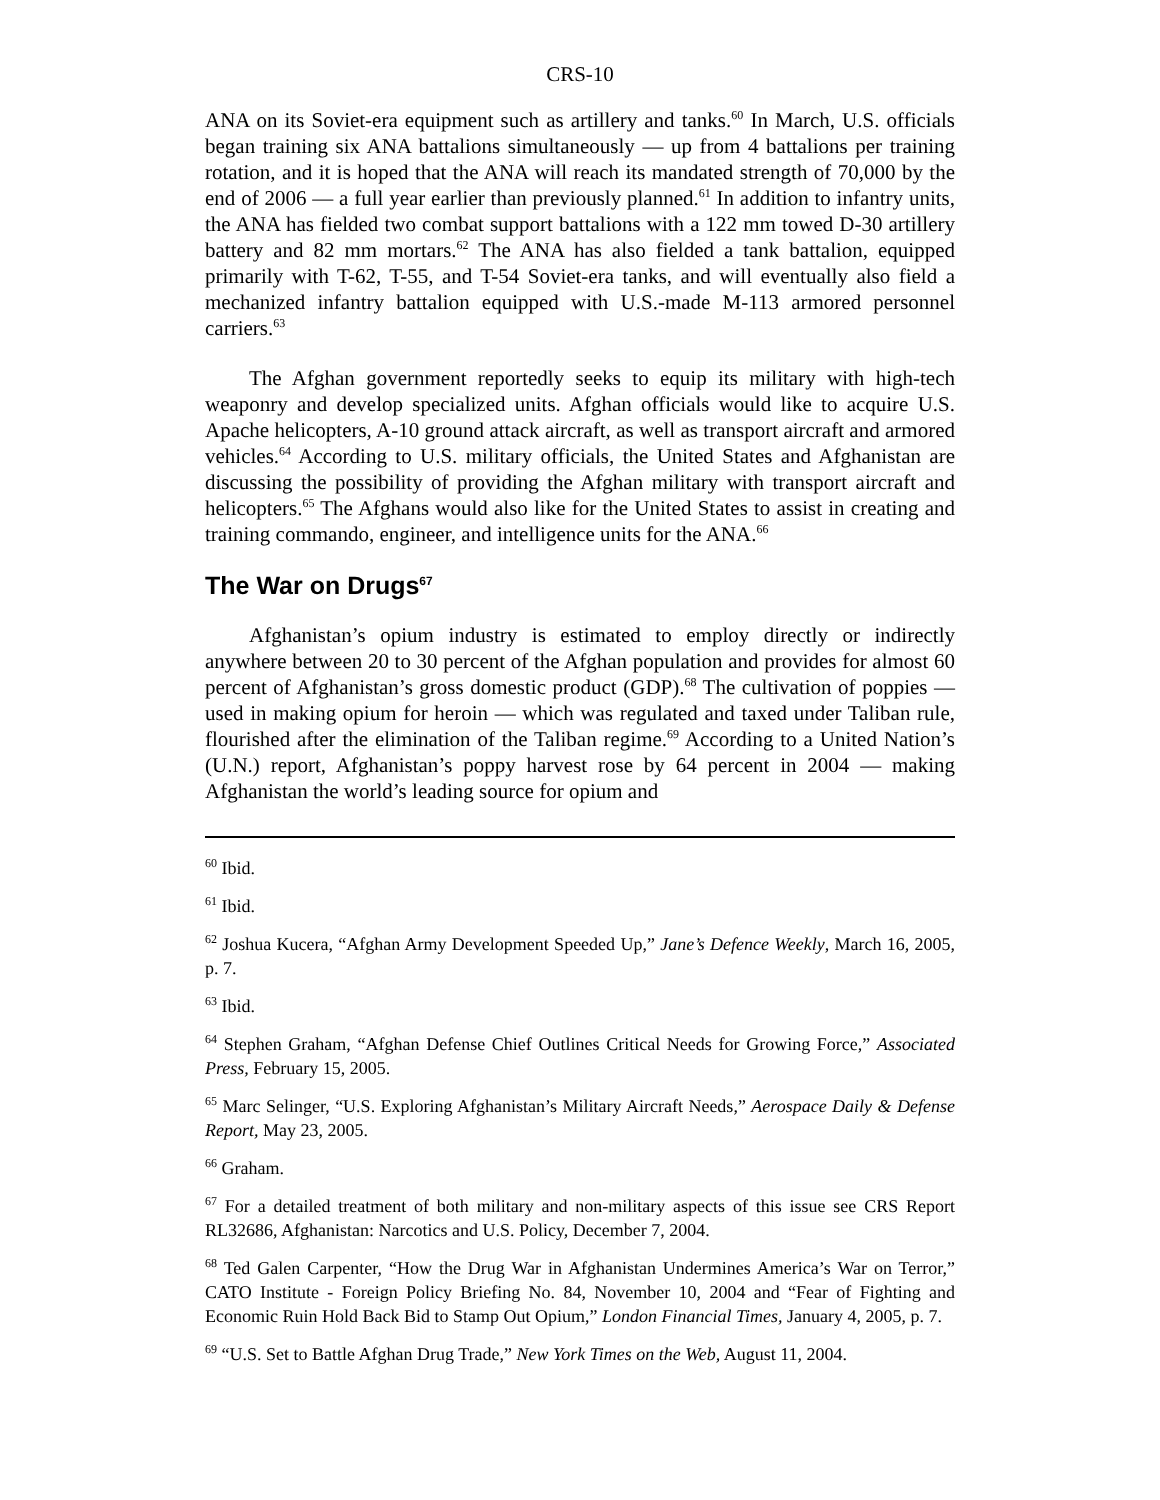CRS-10
ANA on its Soviet-era equipment such as artillery and tanks.<sup>60</sup> In March, U.S. officials began training six ANA battalions simultaneously — up from 4 battalions per training rotation, and it is hoped that the ANA will reach its mandated strength of 70,000 by the end of 2006 — a full year earlier than previously planned.<sup>61</sup> In addition to infantry units, the ANA has fielded two combat support battalions with a 122 mm towed D-30 artillery battery and 82 mm mortars.<sup>62</sup> The ANA has also fielded a tank battalion, equipped primarily with T-62, T-55, and T-54 Soviet-era tanks, and will eventually also field a mechanized infantry battalion equipped with U.S.-made M-113 armored personnel carriers.<sup>63</sup>
The Afghan government reportedly seeks to equip its military with high-tech weaponry and develop specialized units. Afghan officials would like to acquire U.S. Apache helicopters, A-10 ground attack aircraft, as well as transport aircraft and armored vehicles.<sup>64</sup> According to U.S. military officials, the United States and Afghanistan are discussing the possibility of providing the Afghan military with transport aircraft and helicopters.<sup>65</sup> The Afghans would also like for the United States to assist in creating and training commando, engineer, and intelligence units for the ANA.<sup>66</sup>
The War on Drugs<sup>67</sup>
Afghanistan’s opium industry is estimated to employ directly or indirectly anywhere between 20 to 30 percent of the Afghan population and provides for almost 60 percent of Afghanistan’s gross domestic product (GDP).<sup>68</sup> The cultivation of poppies — used in making opium for heroin — which was regulated and taxed under Taliban rule, flourished after the elimination of the Taliban regime.<sup>69</sup> According to a United Nation’s (U.N.) report, Afghanistan’s poppy harvest rose by 64 percent in 2004 — making Afghanistan the world’s leading source for opium and
<sup>60</sup> Ibid.
<sup>61</sup> Ibid.
<sup>62</sup> Joshua Kucera, “Afghan Army Development Speeded Up,” Jane’s Defence Weekly, March 16, 2005, p. 7.
<sup>63</sup> Ibid.
<sup>64</sup> Stephen Graham, “Afghan Defense Chief Outlines Critical Needs for Growing Force,” Associated Press, February 15, 2005.
<sup>65</sup> Marc Selinger, “U.S. Exploring Afghanistan’s Military Aircraft Needs,” Aerospace Daily & Defense Report, May 23, 2005.
<sup>66</sup> Graham.
<sup>67</sup> For a detailed treatment of both military and non-military aspects of this issue see CRS Report RL32686, Afghanistan: Narcotics and U.S. Policy, December 7, 2004.
<sup>68</sup> Ted Galen Carpenter, “How the Drug War in Afghanistan Undermines America’s War on Terror,” CATO Institute - Foreign Policy Briefing No. 84, November 10, 2004 and “Fear of Fighting and Economic Ruin Hold Back Bid to Stamp Out Opium,” London Financial Times, January 4, 2005, p. 7.
<sup>69</sup> “U.S. Set to Battle Afghan Drug Trade,” New York Times on the Web, August 11, 2004.